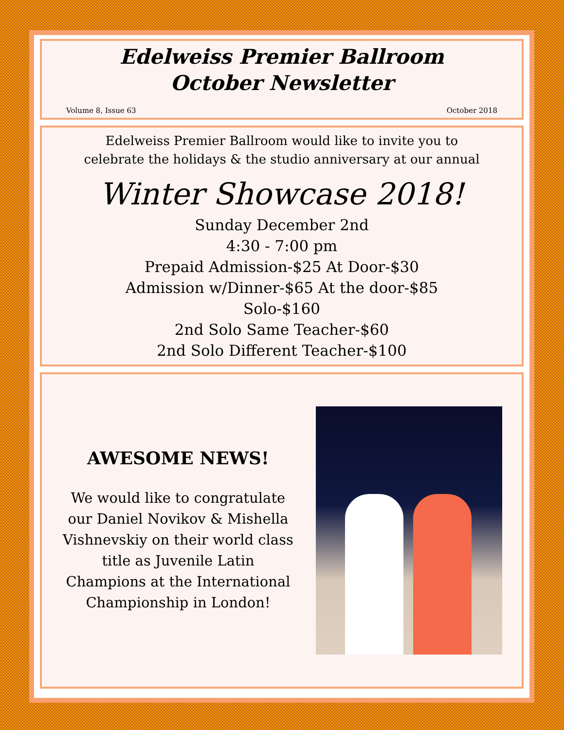Edelweiss Premier Ballroom
October Newsletter
Volume 8, Issue 63 October 2018
Edelweiss Premier Ballroom would like to invite you to
celebrate the holidays & the studio anniversary at our annual
Winter Showcase 2018!
Sunday December 2nd
4:30 - 7:00 pm
Prepaid Admission-$25 At Door-$30
Admission w/Dinner-$65 At the door-$85
Solo-$160
2nd Solo Same Teacher-$60
2nd Solo Different Teacher-$100
AWESOME NEWS!
We would like to congratulate our Daniel Novikov & Mishella Vishnevskiy on their world class title as Juvenile Latin Champions at the International Championship in London!